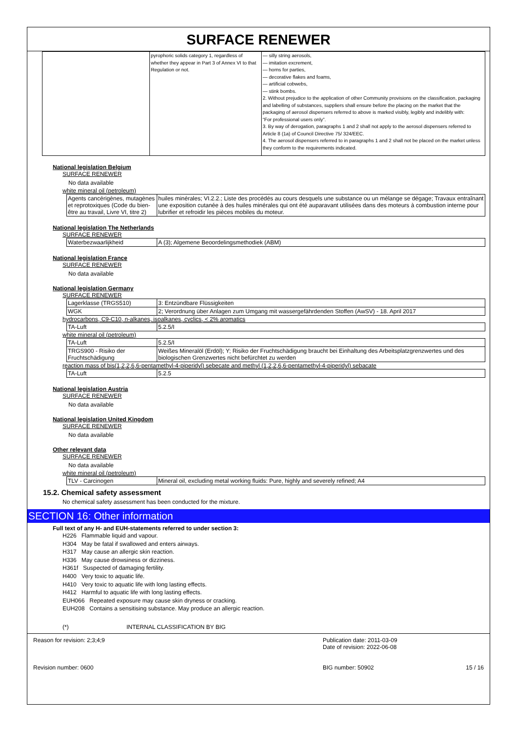SURFACE RENEWER
| | pyrophoric solids category 1, regardless of whether they appear in Part 3 of Annex VI to that Regulation or not. | — silly string aerosols, — imitation excrement, — horns for parties, — decorative flakes and foams, — artificial cobwebs, — stink bombs. 2. Without prejudice to the application of other Community provisions on the classification, packaging and labelling of substances, suppliers shall ensure before the placing on the market that the packaging of aerosol dispensers referred to above is marked visibly, legibly and indelibly with: “For professional users only”. 3. By way of derogation, paragraphs 1 and 2 shall not apply to the aerosol dispensers referred to Article 8 (1a) of Council Directive 75/ 324/EEC. 4. The aerosol dispensers referred to in paragraphs 1 and 2 shall not be placed on the market unless they conform to the requirements indicated. |
National legislation Belgium
SURFACE RENEWER
No data available
white mineral oil (petroleum)
| Agents cancérigènes, mutagènes et reprotoxiques (Code du bien-être au travail, Livre VI, titre 2) | huiles minérales; VI.2.2.; Liste des procédés au cours desquels une substance ou un mélange se dégage; Travaux entraînant une exposition cutanée à des huiles minérales qui ont été auparavant utilisées dans des moteurs à combustion interne pour lubrifier et refroidir les pièces mobiles du moteur. |
National legislation The Netherlands
SURFACE RENEWER
| Waterbezwaarlijkheid | A (3); Algemene Beoordelingsmethodiek (ABM) |
National legislation France
SURFACE RENEWER
No data available
National legislation Germany
SURFACE RENEWER
| Lagerklasse (TRGS510) | 3: Entzündbare Flüssigkeiten |
| WGK | 2; Verordnung über Anlagen zum Umgang mit wassergefährdenden Stoffen (AwSV) - 18. April 2017 |
hydrocarbons, C9-C10, n-alkanes, isoalkanes, cyclics, < 2% aromatics
| TA-Luft | 5.2.5/I |
white mineral oil (petroleum)
| TA-Luft | 5.2.5/I |
| TRGS900 - Risiko der Fruchtschädigung | Weißes Mineralöl (Erdöl); Y; Risiko der Fruchtschädigung braucht bei Einhaltung des Arbeitsplatzgrenzwertes und des biologischen Grenzwertes nicht befürchtet zu werden |
reaction mass of bis(1,2,2,6,6-pentamethyl-4-piperidyl) sebecate and methyl (1,2,2,6,6-pentamethyl-4-piperidyl) sebacate
| TA-Luft | 5.2.5 |
National legislation Austria
SURFACE RENEWER
No data available
National legislation United Kingdom
SURFACE RENEWER
No data available
Other relevant data
SURFACE RENEWER
No data available
white mineral oil (petroleum)
| TLV - Carcinogen | Mineral oil, excluding metal working fluids: Pure, highly and severely refined; A4 |
15.2. Chemical safety assessment
No chemical safety assessment has been conducted for the mixture.
SECTION 16: Other information
Full text of any H- and EUH-statements referred to under section 3:
H226 Flammable liquid and vapour.
H304 May be fatal if swallowed and enters airways.
H317 May cause an allergic skin reaction.
H336 May cause drowsiness or dizziness.
H361f Suspected of damaging fertility.
H400 Very toxic to aquatic life.
H410 Very toxic to aquatic life with long lasting effects.
H412 Harmful to aquatic life with long lasting effects.
EUH066 Repeated exposure may cause skin dryness or cracking.
EUH208 Contains a sensitising substance. May produce an allergic reaction.
(*) INTERNAL CLASSIFICATION BY BIG
Reason for revision: 2;3;4;9
Revision number: 0600
Publication date: 2011-03-09
Date of revision: 2022-06-08
BIG number: 50902 15 / 16